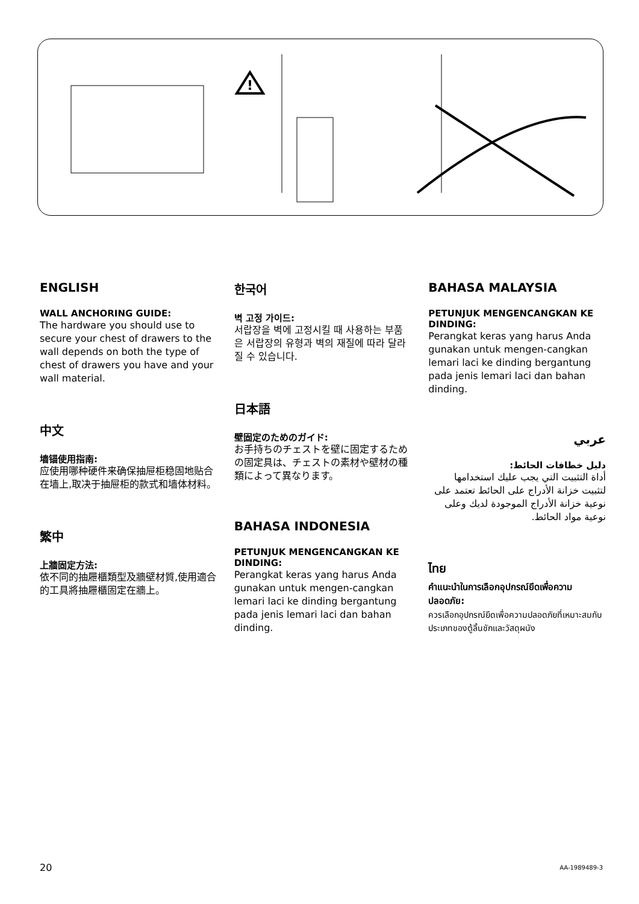!
ENGLISH
WALL ANCHORING GUIDE:
The hardware you should use to secure your chest of drawers to the wall depends on both the type of chest of drawers you have and your wall material.
中文
墙锚使用指南:
应使用哪种硬件来确保抽屉柜稳固地贴合在墙上,取决于抽屉柜的款式和墙体材料。
繁中
上牆固定方法:
依不同的抽屜櫃類型及牆壁材質,使用適合的工具將抽屜櫃固定在牆上。
한국어
벽 고정 가이드:
서랍장을 벽에 고정시킬 때 사용하는 부품은 서랍장의 유형과 벽의 재질에 따라 달라질 수 있습니다.
日本語
壁固定のためのガイド:
お手持ちのチェストを壁に固定するための固定具は、チェストの素材や壁材の種類によって異なります。
BAHASA INDONESIA
PETUNJUK MENGENCANGKAN KE DINDING:
Perangkat keras yang harus Anda gunakan untuk mengen-cangkan lemari laci ke dinding bergantung pada jenis lemari laci dan bahan dinding.
BAHASA MALAYSIA
PETUNJUK MENGENCANGKAN KE DINDING:
Perangkat keras yang harus Anda gunakan untuk mengen-cangkan lemari laci ke dinding bergantung pada jenis lemari laci dan bahan dinding.
عربي
دليل خطافات الحائط:
أداة التثبيت التي يجب عليك استخدامها لتثبيت خزانة الأدراج على الحائط تعتمد على نوعية خزانة الأدراج الموجودة لديك وعلى نوعية مواد الحائط.
ไทย
คำแนะนำในการเลือกอุปกรณ์ยึดเพื่อความปลอดภัย:
ควรเลือกอุปกรณ์ยึดเพื่อความปลอดภัยที่เหมาะสมกับประเภทของตู้ลิ้นชักและวัสดุผนัง
20 AA-1989489-3